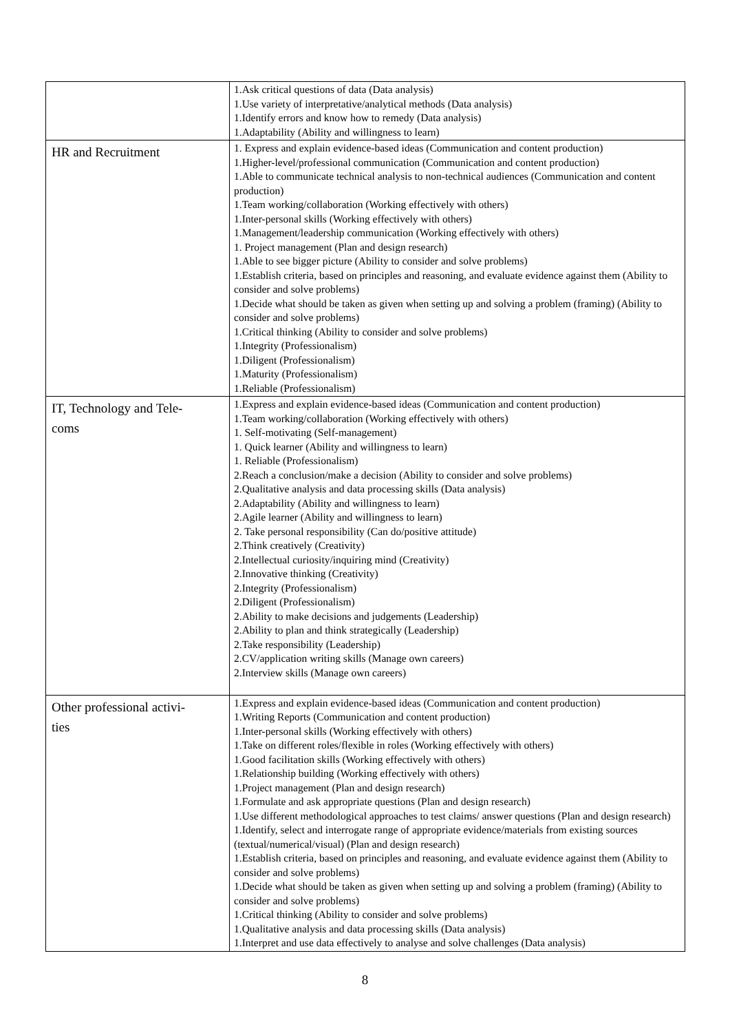| | 1.Ask critical questions of data (Data analysis) 1.Use variety of interpretative/analytical methods (Data analysis) 1.Identify errors and know how to remedy (Data analysis) 1.Adaptability (Ability and willingness to learn) |
| HR and Recruitment | 1. Express and explain evidence-based ideas (Communication and content production) 1.Higher-level/professional communication (Communication and content production) 1.Able to communicate technical analysis to non-technical audiences (Communication and content production) 1.Team working/collaboration (Working effectively with others) 1.Inter-personal skills (Working effectively with others) 1.Management/leadership communication (Working effectively with others) 1. Project management (Plan and design research) 1.Able to see bigger picture (Ability to consider and solve problems) 1.Establish criteria, based on principles and reasoning, and evaluate evidence against them (Ability to consider and solve problems) 1.Decide what should be taken as given when setting up and solving a problem (framing) (Ability to consider and solve problems) 1.Critical thinking (Ability to consider and solve problems) 1.Integrity (Professionalism) 1.Diligent (Professionalism) 1.Maturity (Professionalism) 1.Reliable (Professionalism) |
| IT, Technology and Tele- coms | 1.Express and explain evidence-based ideas (Communication and content production) 1.Team working/collaboration (Working effectively with others) 1. Self-motivating (Self-management) 1. Quick learner (Ability and willingness to learn) 1. Reliable (Professionalism) 2.Reach a conclusion/make a decision (Ability to consider and solve problems) 2.Qualitative analysis and data processing skills (Data analysis) 2.Adaptability (Ability and willingness to learn) 2.Agile learner (Ability and willingness to learn) 2. Take personal responsibility (Can do/positive attitude) 2.Think creatively (Creativity) 2.Intellectual curiosity/inquiring mind (Creativity) 2.Innovative thinking (Creativity) 2.Integrity (Professionalism) 2.Diligent (Professionalism) 2.Ability to make decisions and judgements (Leadership) 2.Ability to plan and think strategically (Leadership) 2.Take responsibility (Leadership) 2.CV/application writing skills (Manage own careers) 2.Interview skills (Manage own careers) |
| Other professional activi- ties | 1.Express and explain evidence-based ideas (Communication and content production) 1.Writing Reports (Communication and content production) 1.Inter-personal skills (Working effectively with others) 1.Take on different roles/flexible in roles (Working effectively with others) 1.Good facilitation skills (Working effectively with others) 1.Relationship building (Working effectively with others) 1.Project management (Plan and design research) 1.Formulate and ask appropriate questions (Plan and design research) 1.Use different methodological approaches to test claims/ answer questions (Plan and design research) 1.Identify, select and interrogate range of appropriate evidence/materials from existing sources (textual/numerical/visual) (Plan and design research) 1.Establish criteria, based on principles and reasoning, and evaluate evidence against them (Ability to consider and solve problems) 1.Decide what should be taken as given when setting up and solving a problem (framing) (Ability to consider and solve problems) 1.Critical thinking (Ability to consider and solve problems) 1.Qualitative analysis and data processing skills (Data analysis) 1.Interpret and use data effectively to analyse and solve challenges (Data analysis) |
8